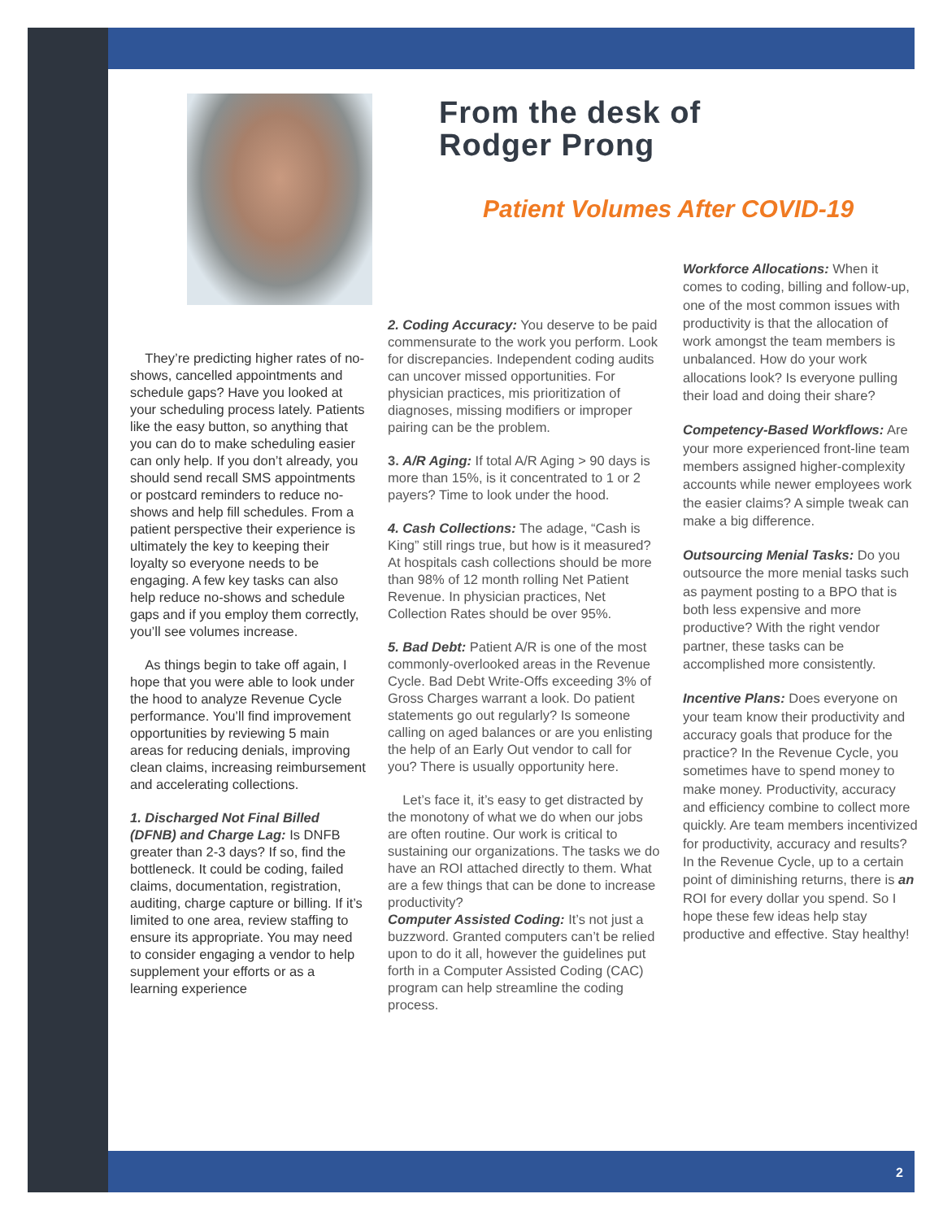From the desk of
Rodger Prong
Patient Volumes After COVID-19
They’re predicting higher rates of no-shows, cancelled appointments and schedule gaps? Have you looked at your scheduling process lately. Patients like the easy button, so anything that you can do to make scheduling easier can only help. If you don’t already, you should send recall SMS appointments or postcard reminders to reduce no-shows and help fill schedules. From a patient perspective their experience is ultimately the key to keeping their loyalty so everyone needs to be engaging. A few key tasks can also help reduce no-shows and schedule gaps and if you employ them correctly, you’ll see volumes increase.
As things begin to take off again, I hope that you were able to look under the hood to analyze Revenue Cycle performance. You’ll find improvement opportunities by reviewing 5 main areas for reducing denials, improving clean claims, increasing reimbursement and accelerating collections.
1. Discharged Not Final Billed (DFNB) and Charge Lag: Is DNFB greater than 2-3 days? If so, find the bottleneck. It could be coding, failed claims, documentation, registration, auditing, charge capture or billing. If it’s limited to one area, review staffing to ensure its appropriate. You may need to consider engaging a vendor to help supplement your efforts or as a learning experience
2. Coding Accuracy: You deserve to be paid commensurate to the work you perform. Look for discrepancies. Independent coding audits can uncover missed opportunities. For physician practices, mis prioritization of diagnoses, missing modifiers or improper pairing can be the problem.
3. A/R Aging: If total A/R Aging > 90 days is more than 15%, is it concentrated to 1 or 2 payers? Time to look under the hood.
4. Cash Collections: The adage, “Cash is King” still rings true, but how is it measured? At hospitals cash collections should be more than 98% of 12 month rolling Net Patient Revenue. In physician practices, Net Collection Rates should be over 95%.
5. Bad Debt: Patient A/R is one of the most commonly-overlooked areas in the Revenue Cycle. Bad Debt Write-Offs exceeding 3% of Gross Charges warrant a look. Do patient statements go out regularly? Is someone calling on aged balances or are you enlisting the help of an Early Out vendor to call for you? There is usually opportunity here.
Let’s face it, it’s easy to get distracted by the monotony of what we do when our jobs are often routine. Our work is critical to sustaining our organizations. The tasks we do have an ROI attached directly to them. What are a few things that can be done to increase productivity?
Computer Assisted Coding: It’s not just a buzzword. Granted computers can’t be relied upon to do it all, however the guidelines put forth in a Computer Assisted Coding (CAC) program can help streamline the coding process.
Workforce Allocations: When it comes to coding, billing and follow-up, one of the most common issues with productivity is that the allocation of work amongst the team members is unbalanced. How do your work allocations look? Is everyone pulling their load and doing their share?
Competency-Based Workflows: Are your more experienced front-line team members assigned higher-complexity accounts while newer employees work the easier claims? A simple tweak can make a big difference.
Outsourcing Menial Tasks: Do you outsource the more menial tasks such as payment posting to a BPO that is both less expensive and more productive? With the right vendor partner, these tasks can be accomplished more consistently.
Incentive Plans: Does everyone on your team know their productivity and accuracy goals that produce for the practice? In the Revenue Cycle, you sometimes have to spend money to make money. Productivity, accuracy and efficiency combine to collect more quickly. Are team members incentivized for productivity, accuracy and results? In the Revenue Cycle, up to a certain point of diminishing returns, there is an ROI for every dollar you spend. So I hope these few ideas help stay productive and effective. Stay healthy!
2